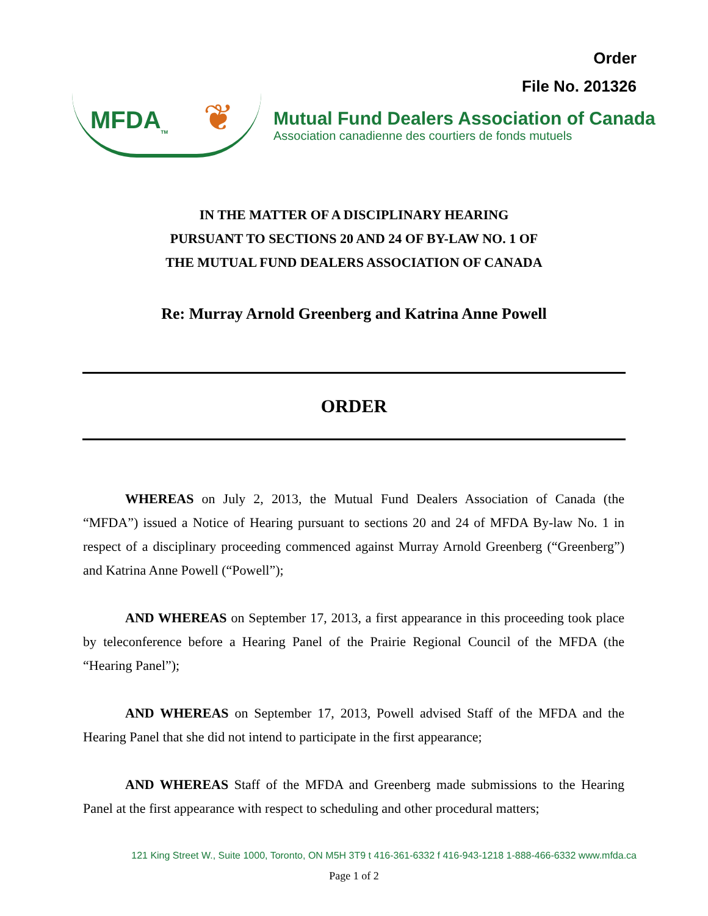Order
File No. 201326
MFDA<sub>TM</sub> ❦
Mutual Fund Dealers Association of Canada
Association canadienne des courtiers de fonds mutuels
IN THE MATTER OF A DISCIPLINARY HEARING
PURSUANT TO SECTIONS 20 AND 24 OF BY-LAW NO. 1 OF
THE MUTUAL FUND DEALERS ASSOCIATION OF CANADA
Re: Murray Arnold Greenberg and Katrina Anne Powell
ORDER
WHEREAS on July 2, 2013, the Mutual Fund Dealers Association of Canada (the “MFDA”) issued a Notice of Hearing pursuant to sections 20 and 24 of MFDA By-law No. 1 in respect of a disciplinary proceeding commenced against Murray Arnold Greenberg (“Greenberg”) and Katrina Anne Powell (“Powell”);
AND WHEREAS on September 17, 2013, a first appearance in this proceeding took place by teleconference before a Hearing Panel of the Prairie Regional Council of the MFDA (the “Hearing Panel”);
AND WHEREAS on September 17, 2013, Powell advised Staff of the MFDA and the Hearing Panel that she did not intend to participate in the first appearance;
AND WHEREAS Staff of the MFDA and Greenberg made submissions to the Hearing Panel at the first appearance with respect to scheduling and other procedural matters;
121 King Street W., Suite 1000, Toronto, ON M5H 3T9 t 416-361-6332 f 416-943-1218 1-888-466-6332 www.mfda.ca
Page 1 of 2